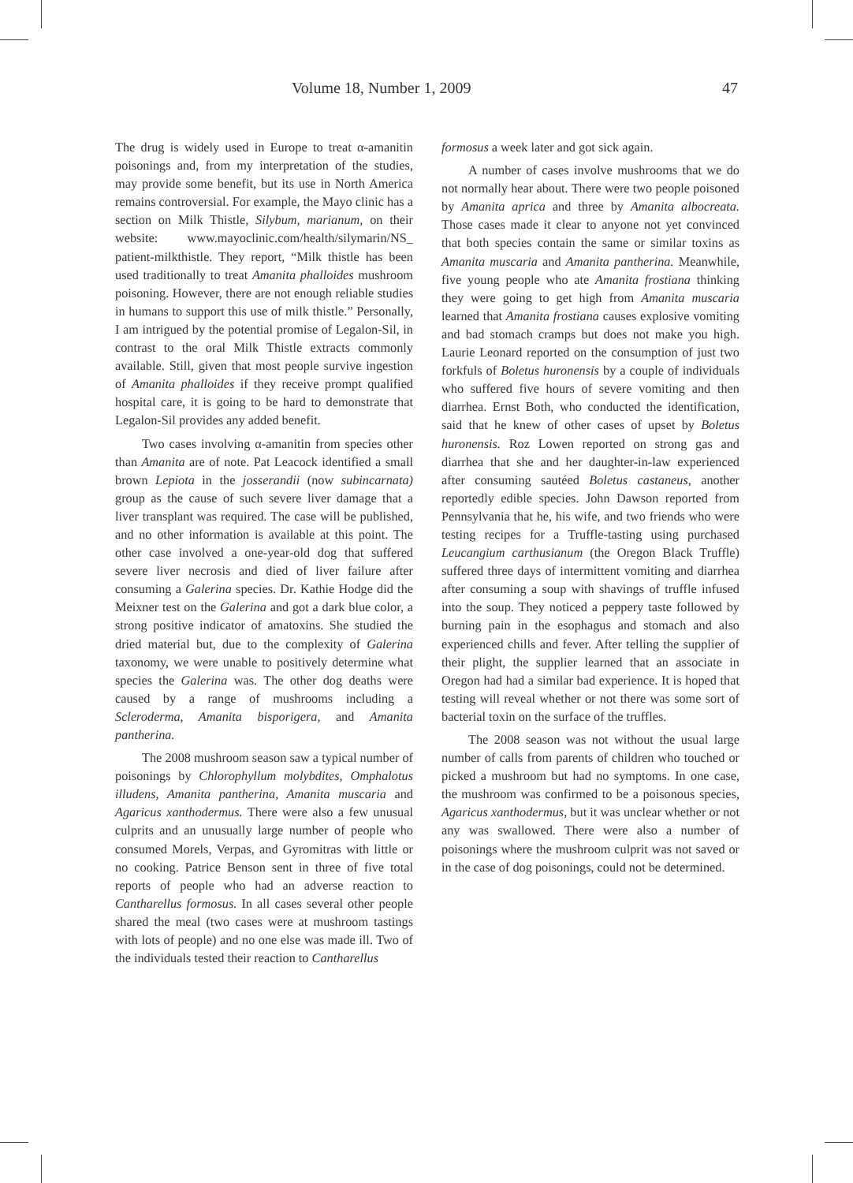Volume 18, Number 1, 2009 47
The drug is widely used in Europe to treat α-amanitin poisonings and, from my interpretation of the studies, may provide some benefit, but its use in North America remains controversial. For example, the Mayo clinic has a section on Milk Thistle, Silybum, marianum, on their website: www.mayoclinic.com/health/silymarin/NS_ patient-milkthistle. They report, “Milk thistle has been used traditionally to treat Amanita phalloides mushroom poisoning. However, there are not enough reliable studies in humans to support this use of milk thistle.” Personally, I am intrigued by the potential promise of Legalon-Sil, in contrast to the oral Milk Thistle extracts commonly available. Still, given that most people survive ingestion of Amanita phalloides if they receive prompt qualified hospital care, it is going to be hard to demonstrate that Legalon-Sil provides any added benefit.
Two cases involving α-amanitin from species other than Amanita are of note. Pat Leacock identified a small brown Lepiota in the josserandii (now subincarnata) group as the cause of such severe liver damage that a liver transplant was required. The case will be published, and no other information is available at this point. The other case involved a one-year-old dog that suffered severe liver necrosis and died of liver failure after consuming a Galerina species. Dr. Kathie Hodge did the Meixner test on the Galerina and got a dark blue color, a strong positive indicator of amatoxins. She studied the dried material but, due to the complexity of Galerina taxonomy, we were unable to positively determine what species the Galerina was. The other dog deaths were caused by a range of mushrooms including a Scleroderma, Amanita bisporigera, and Amanita pantherina.
The 2008 mushroom season saw a typical number of poisonings by Chlorophyllum molybdites, Omphalotus illudens, Amanita pantherina, Amanita muscaria and Agaricus xanthodermus. There were also a few unusual culprits and an unusually large number of people who consumed Morels, Verpas, and Gyromitras with little or no cooking. Patrice Benson sent in three of five total reports of people who had an adverse reaction to Cantharellus formosus. In all cases several other people shared the meal (two cases were at mushroom tastings with lots of people) and no one else was made ill. Two of the individuals tested their reaction to Cantharellus
formosus a week later and got sick again.
A number of cases involve mushrooms that we do not normally hear about. There were two people poisoned by Amanita aprica and three by Amanita albocreata. Those cases made it clear to anyone not yet convinced that both species contain the same or similar toxins as Amanita muscaria and Amanita pantherina. Meanwhile, five young people who ate Amanita frostiana thinking they were going to get high from Amanita muscaria learned that Amanita frostiana causes explosive vomiting and bad stomach cramps but does not make you high. Laurie Leonard reported on the consumption of just two forkfuls of Boletus huronensis by a couple of individuals who suffered five hours of severe vomiting and then diarrhea. Ernst Both, who conducted the identification, said that he knew of other cases of upset by Boletus huronensis. Roz Lowen reported on strong gas and diarrhea that she and her daughter-in-law experienced after consuming sautéed Boletus castaneus, another reportedly edible species. John Dawson reported from Pennsylvania that he, his wife, and two friends who were testing recipes for a Truffle-tasting using purchased Leucangium carthusianum (the Oregon Black Truffle) suffered three days of intermittent vomiting and diarrhea after consuming a soup with shavings of truffle infused into the soup. They noticed a peppery taste followed by burning pain in the esophagus and stomach and also experienced chills and fever. After telling the supplier of their plight, the supplier learned that an associate in Oregon had had a similar bad experience. It is hoped that testing will reveal whether or not there was some sort of bacterial toxin on the surface of the truffles.
The 2008 season was not without the usual large number of calls from parents of children who touched or picked a mushroom but had no symptoms. In one case, the mushroom was confirmed to be a poisonous species, Agaricus xanthodermus, but it was unclear whether or not any was swallowed. There were also a number of poisonings where the mushroom culprit was not saved or in the case of dog poisonings, could not be determined.